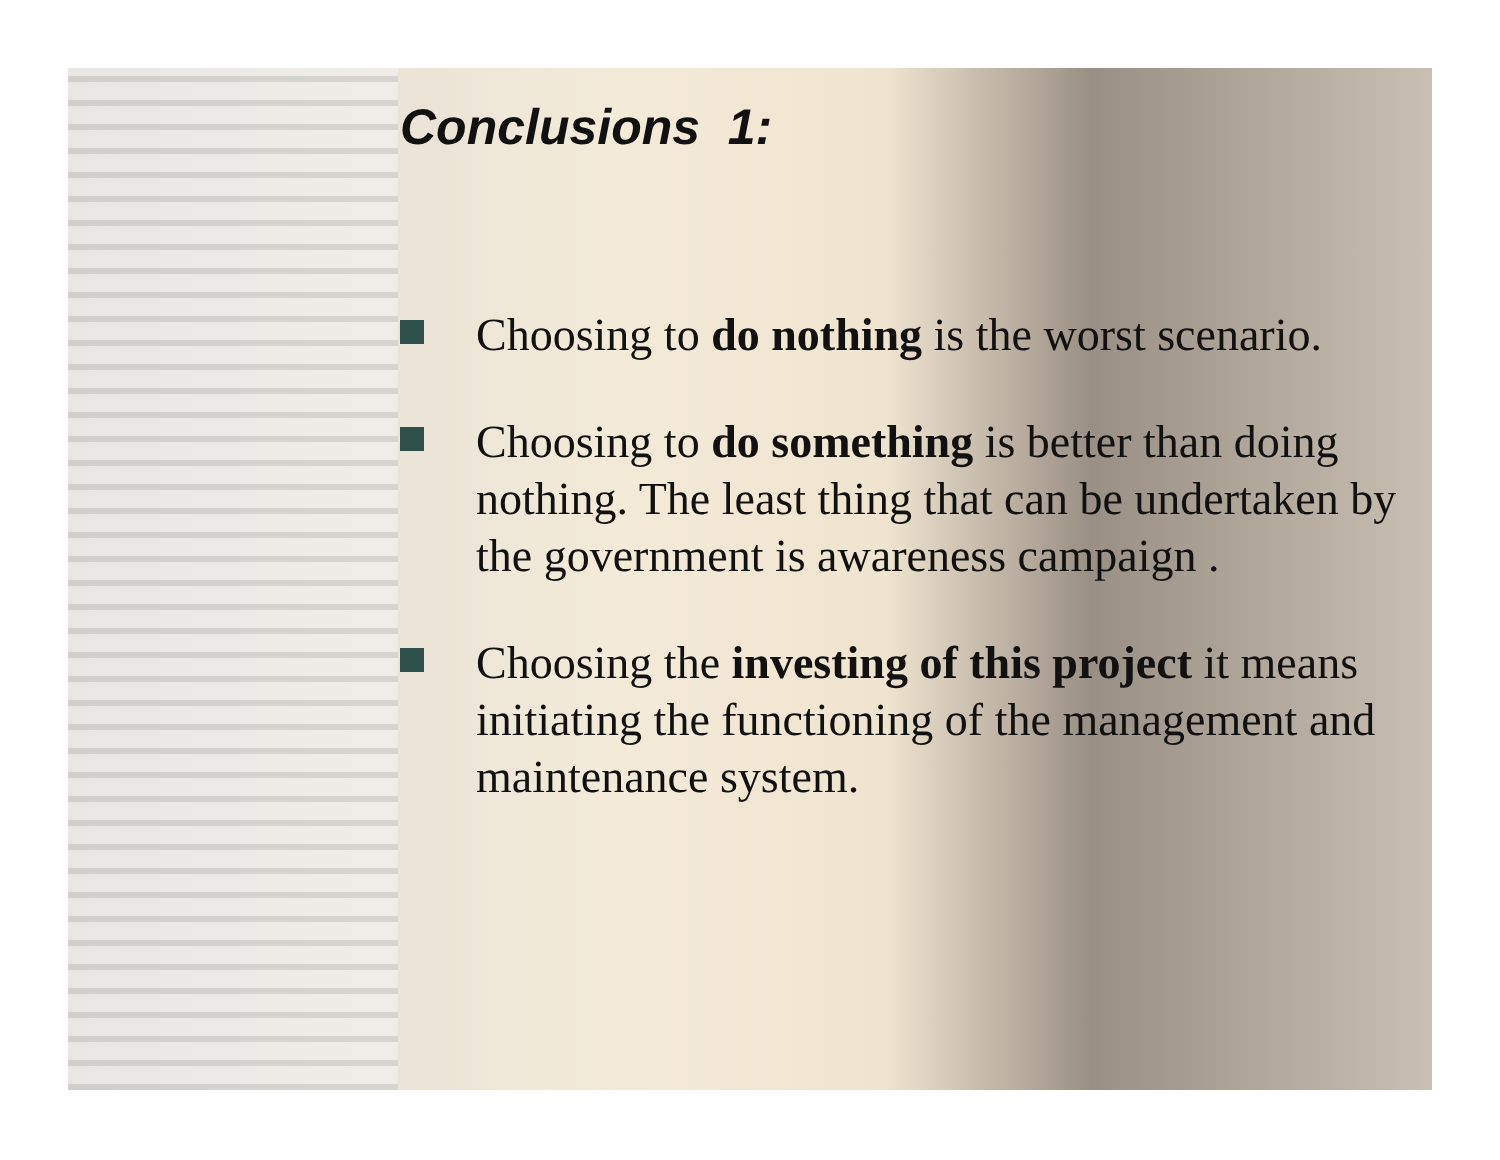Conclusions 1:
Choosing to do nothing is the worst scenario.
Choosing to do something is better than doing nothing. The least thing that can be undertaken by the government is awareness campaign .
Choosing the investing of this project it means initiating the functioning of the management and maintenance system.